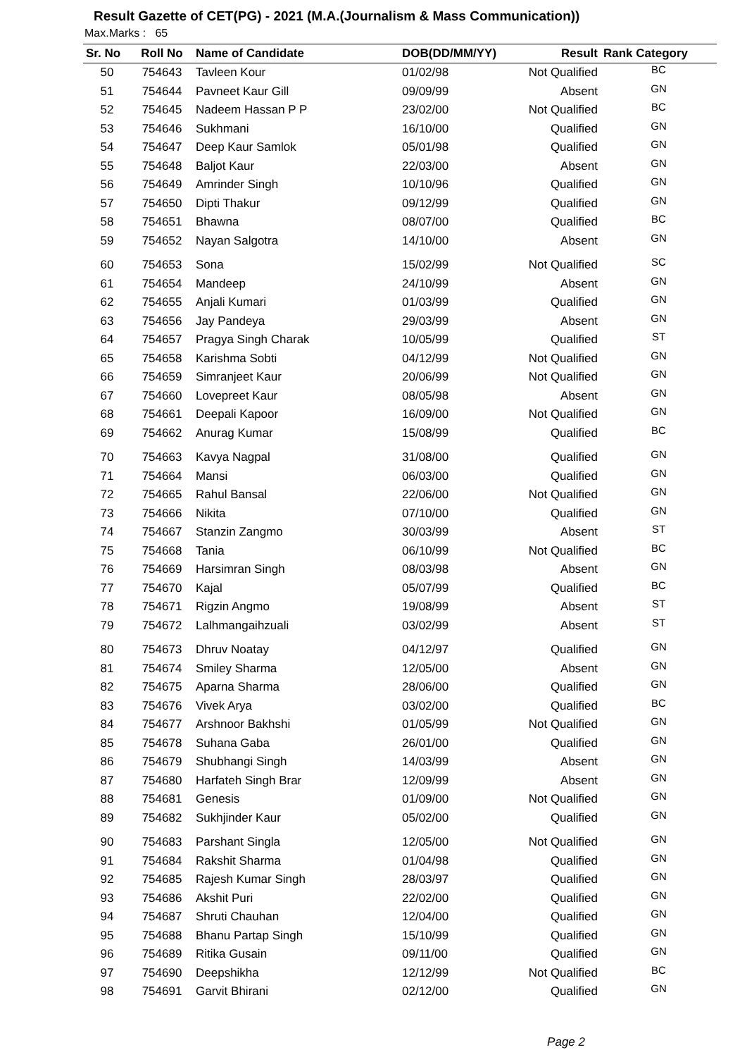Result Gazette of CET(PG) - 2021 (M.A.(Journalism & Mass Communication))
Max.Marks : 65
| Sr. No | Roll No | Name of Candidate | DOB(DD/MM/YY) | Result | Rank Category |
| --- | --- | --- | --- | --- | --- |
| 50 | 754643 | Tavleen Kour | 01/02/98 | Not Qualified | BC |
| 51 | 754644 | Pavneet Kaur Gill | 09/09/99 | Absent | GN |
| 52 | 754645 | Nadeem Hassan P P | 23/02/00 | Not Qualified | BC |
| 53 | 754646 | Sukhmani | 16/10/00 | Qualified | GN |
| 54 | 754647 | Deep Kaur Samlok | 05/01/98 | Qualified | GN |
| 55 | 754648 | Baljot Kaur | 22/03/00 | Absent | GN |
| 56 | 754649 | Amrinder Singh | 10/10/96 | Qualified | GN |
| 57 | 754650 | Dipti Thakur | 09/12/99 | Qualified | GN |
| 58 | 754651 | Bhawna | 08/07/00 | Qualified | BC |
| 59 | 754652 | Nayan Salgotra | 14/10/00 | Absent | GN |
| 60 | 754653 | Sona | 15/02/99 | Not Qualified | SC |
| 61 | 754654 | Mandeep | 24/10/99 | Absent | GN |
| 62 | 754655 | Anjali Kumari | 01/03/99 | Qualified | GN |
| 63 | 754656 | Jay Pandeya | 29/03/99 | Absent | GN |
| 64 | 754657 | Pragya Singh Charak | 10/05/99 | Qualified | ST |
| 65 | 754658 | Karishma Sobti | 04/12/99 | Not Qualified | GN |
| 66 | 754659 | Simranjeet Kaur | 20/06/99 | Not Qualified | GN |
| 67 | 754660 | Lovepreet Kaur | 08/05/98 | Absent | GN |
| 68 | 754661 | Deepali Kapoor | 16/09/00 | Not Qualified | GN |
| 69 | 754662 | Anurag Kumar | 15/08/99 | Qualified | BC |
| 70 | 754663 | Kavya Nagpal | 31/08/00 | Qualified | GN |
| 71 | 754664 | Mansi | 06/03/00 | Qualified | GN |
| 72 | 754665 | Rahul Bansal | 22/06/00 | Not Qualified | GN |
| 73 | 754666 | Nikita | 07/10/00 | Qualified | GN |
| 74 | 754667 | Stanzin Zangmo | 30/03/99 | Absent | ST |
| 75 | 754668 | Tania | 06/10/99 | Not Qualified | BC |
| 76 | 754669 | Harsimran Singh | 08/03/98 | Absent | GN |
| 77 | 754670 | Kajal | 05/07/99 | Qualified | BC |
| 78 | 754671 | Rigzin Angmo | 19/08/99 | Absent | ST |
| 79 | 754672 | Lalhmangaihzuali | 03/02/99 | Absent | ST |
| 80 | 754673 | Dhruv Noatay | 04/12/97 | Qualified | GN |
| 81 | 754674 | Smiley Sharma | 12/05/00 | Absent | GN |
| 82 | 754675 | Aparna Sharma | 28/06/00 | Qualified | GN |
| 83 | 754676 | Vivek Arya | 03/02/00 | Qualified | BC |
| 84 | 754677 | Arshnoor Bakhshi | 01/05/99 | Not Qualified | GN |
| 85 | 754678 | Suhana Gaba | 26/01/00 | Qualified | GN |
| 86 | 754679 | Shubhangi Singh | 14/03/99 | Absent | GN |
| 87 | 754680 | Harfateh Singh Brar | 12/09/99 | Absent | GN |
| 88 | 754681 | Genesis | 01/09/00 | Not Qualified | GN |
| 89 | 754682 | Sukhjinder Kaur | 05/02/00 | Qualified | GN |
| 90 | 754683 | Parshant Singla | 12/05/00 | Not Qualified | GN |
| 91 | 754684 | Rakshit Sharma | 01/04/98 | Qualified | GN |
| 92 | 754685 | Rajesh Kumar Singh | 28/03/97 | Qualified | GN |
| 93 | 754686 | Akshit Puri | 22/02/00 | Qualified | GN |
| 94 | 754687 | Shruti Chauhan | 12/04/00 | Qualified | GN |
| 95 | 754688 | Bhanu Partap Singh | 15/10/99 | Qualified | GN |
| 96 | 754689 | Ritika Gusain | 09/11/00 | Qualified | GN |
| 97 | 754690 | Deepshikha | 12/12/99 | Not Qualified | BC |
| 98 | 754691 | Garvit Bhirani | 02/12/00 | Qualified | GN |
Page 2